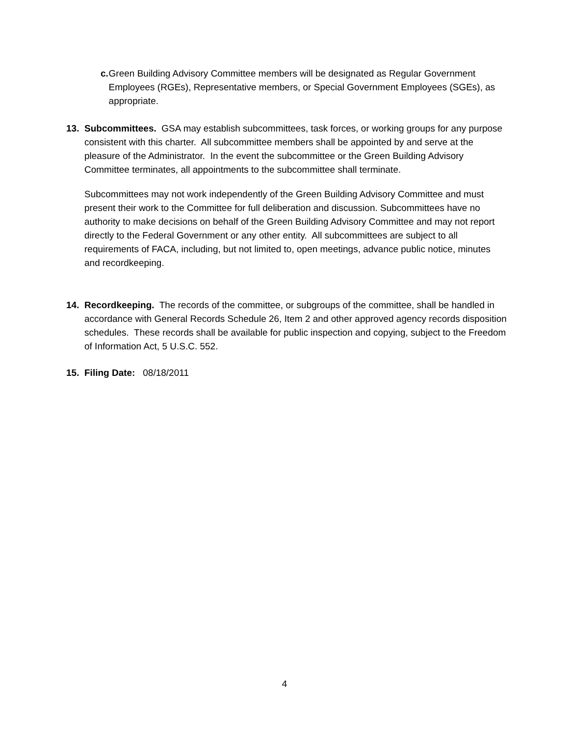c. Green Building Advisory Committee members will be designated as Regular Government Employees (RGEs), Representative members, or Special Government Employees (SGEs), as appropriate.
13. Subcommittees. GSA may establish subcommittees, task forces, or working groups for any purpose consistent with this charter. All subcommittee members shall be appointed by and serve at the pleasure of the Administrator. In the event the subcommittee or the Green Building Advisory Committee terminates, all appointments to the subcommittee shall terminate.
Subcommittees may not work independently of the Green Building Advisory Committee and must present their work to the Committee for full deliberation and discussion. Subcommittees have no authority to make decisions on behalf of the Green Building Advisory Committee and may not report directly to the Federal Government or any other entity. All subcommittees are subject to all requirements of FACA, including, but not limited to, open meetings, advance public notice, minutes and recordkeeping.
14. Recordkeeping. The records of the committee, or subgroups of the committee, shall be handled in accordance with General Records Schedule 26, Item 2 and other approved agency records disposition schedules. These records shall be available for public inspection and copying, subject to the Freedom of Information Act, 5 U.S.C. 552.
15. Filing Date: 08/18/2011
4